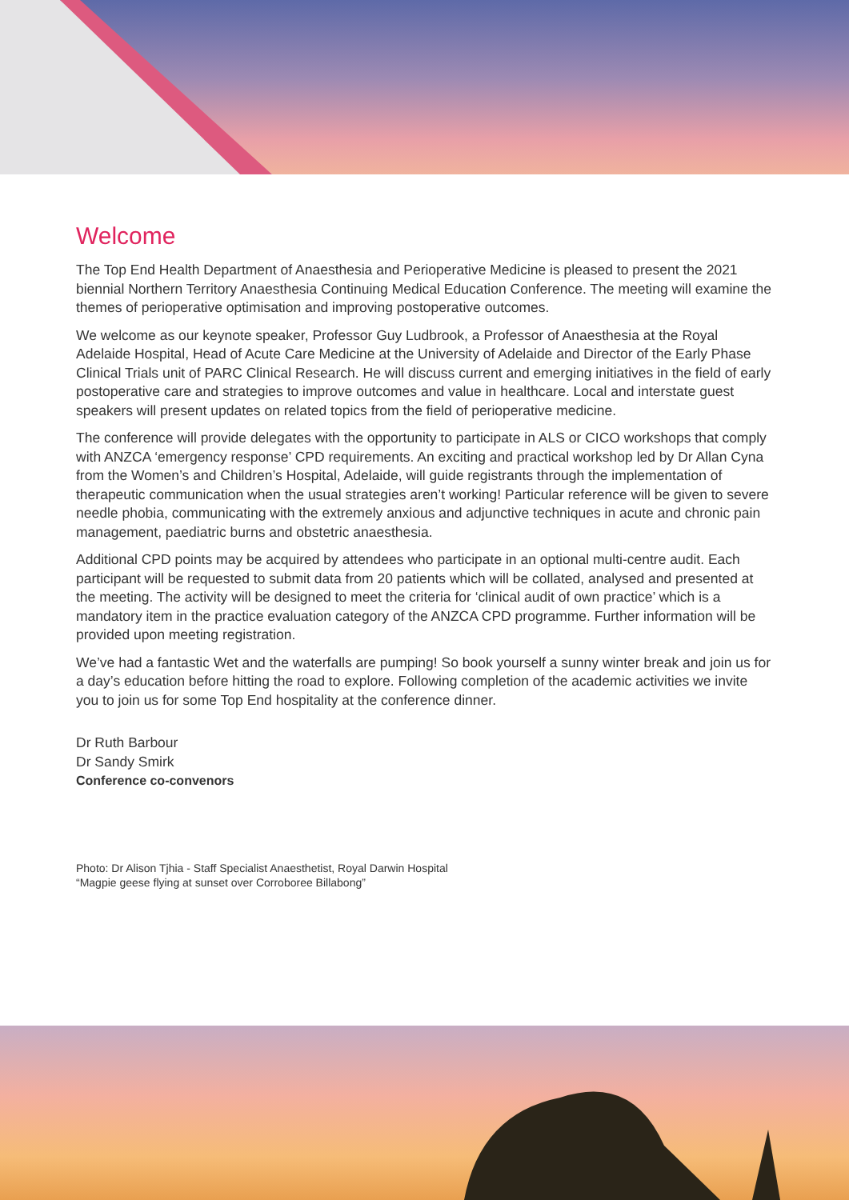Welcome
The Top End Health Department of Anaesthesia and Perioperative Medicine is pleased to present the 2021 biennial Northern Territory Anaesthesia Continuing Medical Education Conference. The meeting will examine the themes of perioperative optimisation and improving postoperative outcomes.
We welcome as our keynote speaker, Professor Guy Ludbrook, a Professor of Anaesthesia at the Royal Adelaide Hospital, Head of Acute Care Medicine at the University of Adelaide and Director of the Early Phase Clinical Trials unit of PARC Clinical Research. He will discuss current and emerging initiatives in the field of early postoperative care and strategies to improve outcomes and value in healthcare. Local and interstate guest speakers will present updates on related topics from the field of perioperative medicine.
The conference will provide delegates with the opportunity to participate in ALS or CICO workshops that comply with ANZCA ‘emergency response’ CPD requirements. An exciting and practical workshop led by Dr Allan Cyna from the Women’s and Children’s Hospital, Adelaide, will guide registrants through the implementation of therapeutic communication when the usual strategies aren’t working! Particular reference will be given to severe needle phobia, communicating with the extremely anxious and adjunctive techniques in acute and chronic pain management, paediatric burns and obstetric anaesthesia.
Additional CPD points may be acquired by attendees who participate in an optional multi-centre audit. Each participant will be requested to submit data from 20 patients which will be collated, analysed and presented at the meeting. The activity will be designed to meet the criteria for ‘clinical audit of own practice’ which is a mandatory item in the practice evaluation category of the ANZCA CPD programme. Further information will be provided upon meeting registration.
We’ve had a fantastic Wet and the waterfalls are pumping! So book yourself a sunny winter break and join us for a day’s education before hitting the road to explore. Following completion of the academic activities we invite you to join us for some Top End hospitality at the conference dinner.
Dr Ruth Barbour
Dr Sandy Smirk
Conference co-convenors
Photo: Dr Alison Tjhia - Staff Specialist Anaesthetist, Royal Darwin Hospital
“Magpie geese flying at sunset over Corroboree Billabong”